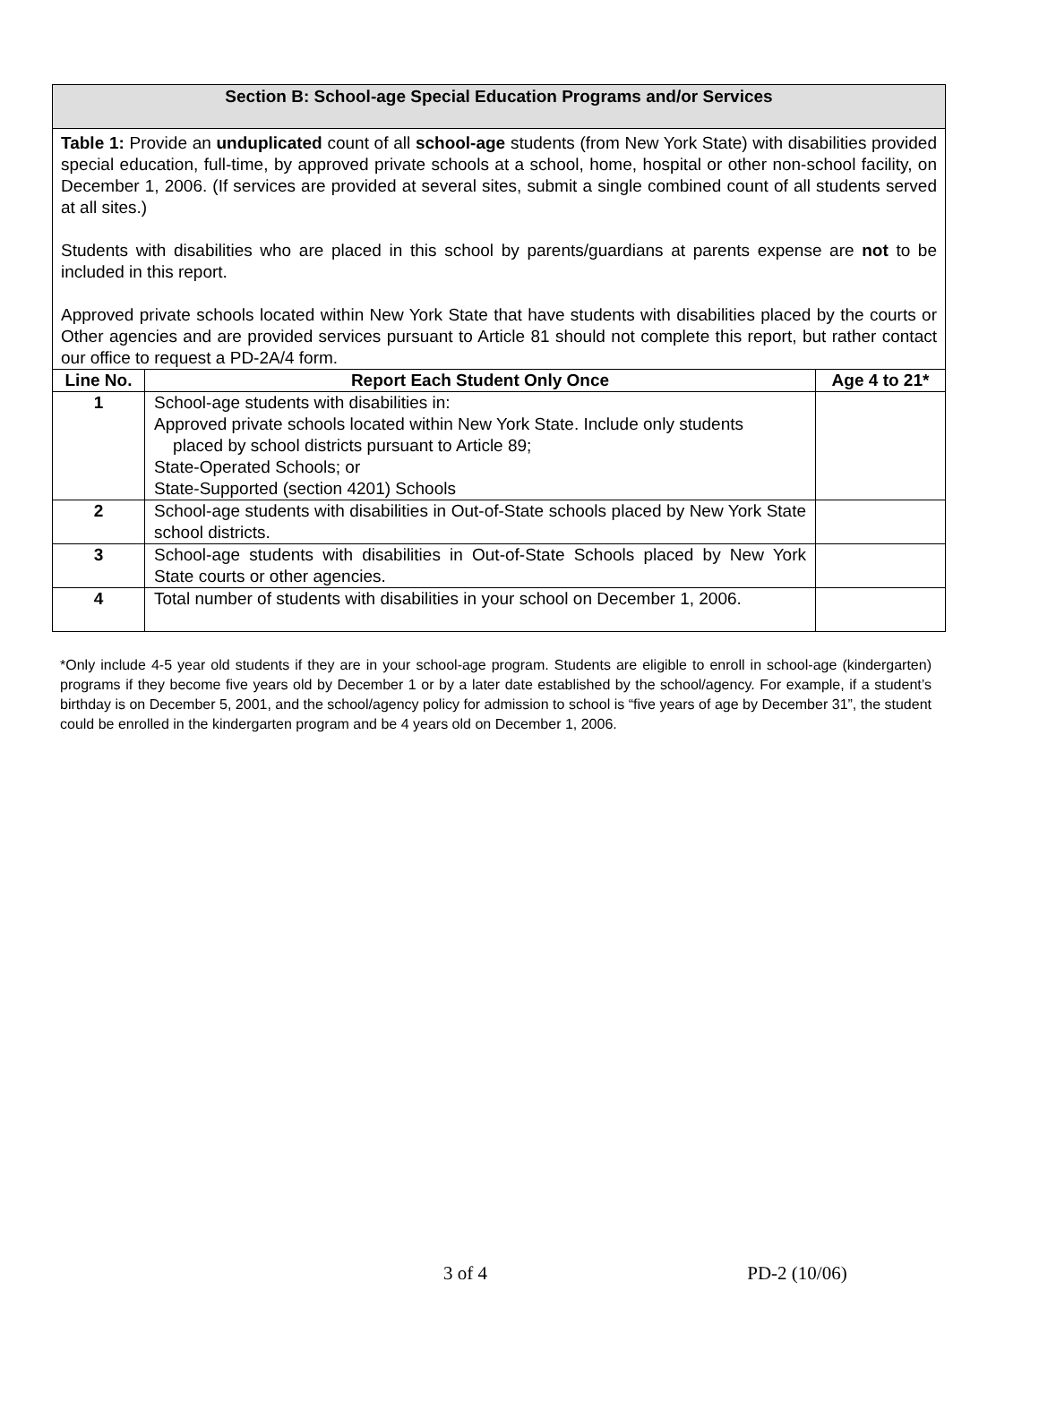Section B: School-age Special Education Programs and/or Services
Table 1: Provide an unduplicated count of all school-age students (from New York State) with disabilities provided special education, full-time, by approved private schools at a school, home, hospital or other non-school facility, on December 1, 2006. (If services are provided at several sites, submit a single combined count of all students served at all sites.)
Students with disabilities who are placed in this school by parents/guardians at parents expense are not to be included in this report.
Approved private schools located within New York State that have students with disabilities placed by the courts or Other agencies and are provided services pursuant to Article 81 should not complete this report, but rather contact our office to request a PD-2A/4 form.
| Line No. | Report Each Student Only Once | Age 4 to 21* |
| --- | --- | --- |
| 1 | School-age students with disabilities in: Approved private schools located within New York State. Include only students placed by school districts pursuant to Article 89; State-Operated Schools; or State-Supported (section 4201) Schools | |
| 2 | School-age students with disabilities in Out-of-State schools placed by New York State school districts. | |
| 3 | School-age students with disabilities in Out-of-State Schools placed by New York State courts or other agencies. | |
| 4 | Total number of students with disabilities in your school on December 1, 2006. | |
*Only include 4-5 year old students if they are in your school-age program. Students are eligible to enroll in school-age (kindergarten) programs if they become five years old by December 1 or by a later date established by the school/agency. For example, if a student’s birthday is on December 5, 2001, and the school/agency policy for admission to school is “five years of age by December 31”, the student could be enrolled in the kindergarten program and be 4 years old on December 1, 2006.
3 of 4 PD-2 (10/06)